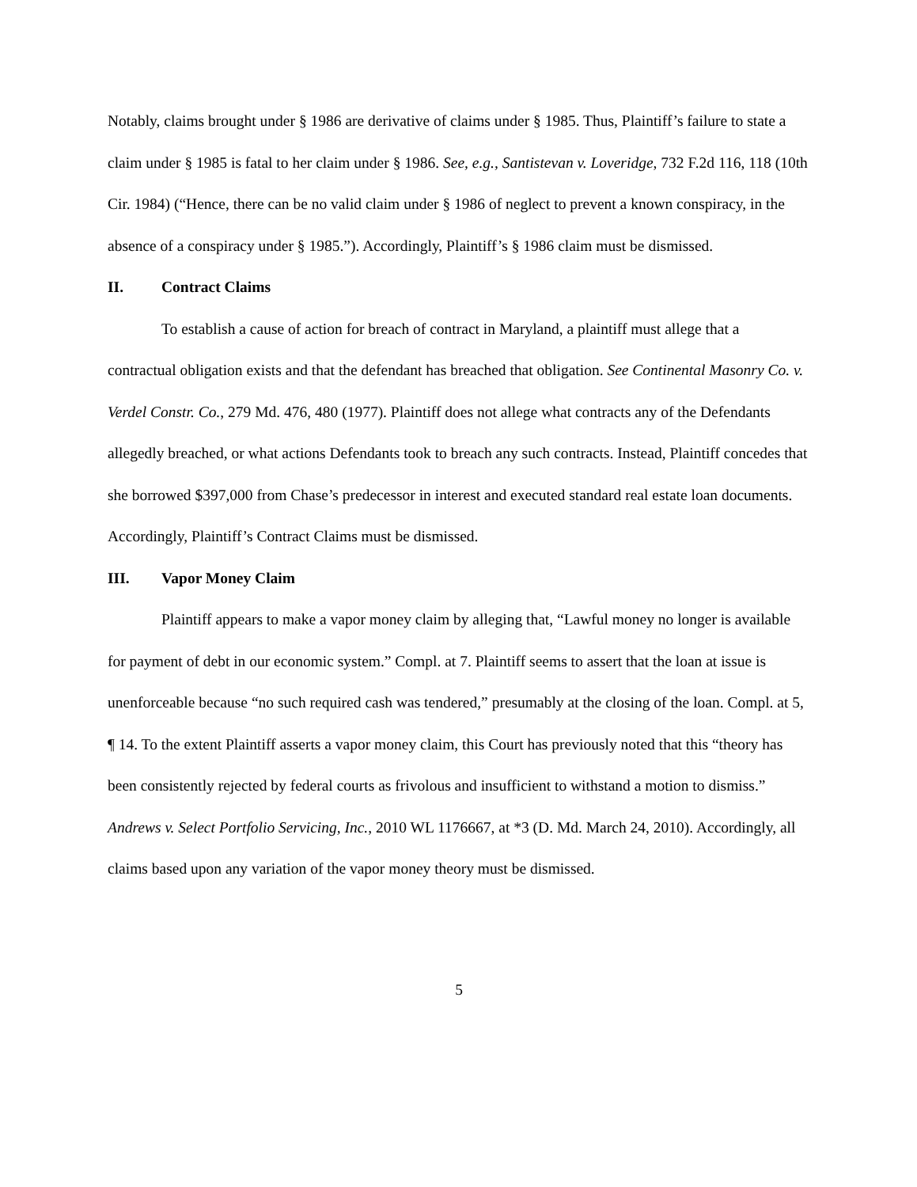Notably, claims brought under § 1986 are derivative of claims under § 1985. Thus, Plaintiff’s failure to state a claim under § 1985 is fatal to her claim under § 1986. See, e.g., Santistevan v. Loveridge, 732 F.2d 116, 118 (10th Cir. 1984) (“Hence, there can be no valid claim under § 1986 of neglect to prevent a known conspiracy, in the absence of a conspiracy under § 1985.”). Accordingly, Plaintiff’s § 1986 claim must be dismissed.
II. Contract Claims
To establish a cause of action for breach of contract in Maryland, a plaintiff must allege that a contractual obligation exists and that the defendant has breached that obligation. See Continental Masonry Co. v. Verdel Constr. Co., 279 Md. 476, 480 (1977). Plaintiff does not allege what contracts any of the Defendants allegedly breached, or what actions Defendants took to breach any such contracts. Instead, Plaintiff concedes that she borrowed $397,000 from Chase’s predecessor in interest and executed standard real estate loan documents. Accordingly, Plaintiff’s Contract Claims must be dismissed.
III. Vapor Money Claim
Plaintiff appears to make a vapor money claim by alleging that, “Lawful money no longer is available for payment of debt in our economic system.” Compl. at 7. Plaintiff seems to assert that the loan at issue is unenforceable because “no such required cash was tendered,” presumably at the closing of the loan. Compl. at 5, ¶ 14. To the extent Plaintiff asserts a vapor money claim, this Court has previously noted that this “theory has been consistently rejected by federal courts as frivolous and insufficient to withstand a motion to dismiss.” Andrews v. Select Portfolio Servicing, Inc., 2010 WL 1176667, at *3 (D. Md. March 24, 2010). Accordingly, all claims based upon any variation of the vapor money theory must be dismissed.
5